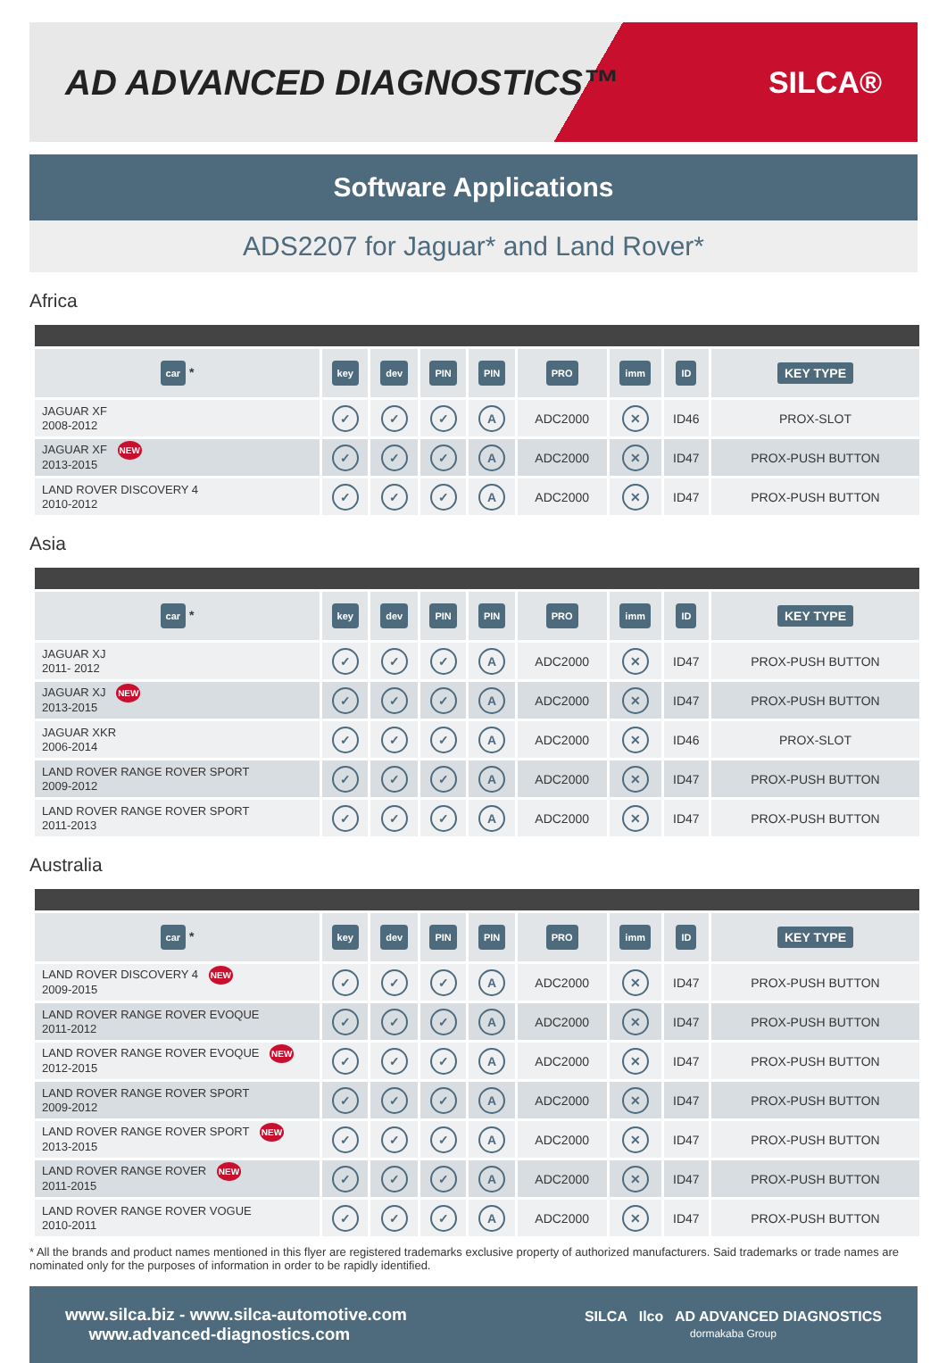AD ADVANCED DIAGNOSTICS™
SILCA®
Software Applications
ADS2207 for Jaguar* and Land Rover*
Africa
| car * | key | dev | PIN | PIN | PRO | imm | ID | KEY TYPE |
| --- | --- | --- | --- | --- | --- | --- | --- | --- |
| JAGUAR XF 2008-2012 | ✓ | ✓ | ✓ | A | ADC2000 | ✕ | ID46 | PROX-SLOT |
| JAGUAR XF NEW 2013-2015 | ✓ | ✓ | ✓ | A | ADC2000 | ✕ | ID47 | PROX-PUSH BUTTON |
| LAND ROVER DISCOVERY 4 2010-2012 | ✓ | ✓ | ✓ | A | ADC2000 | ✕ | ID47 | PROX-PUSH BUTTON |
Asia
| car * | key | dev | PIN | PIN | PRO | imm | ID | KEY TYPE |
| --- | --- | --- | --- | --- | --- | --- | --- | --- |
| JAGUAR XJ 2011- 2012 | ✓ | ✓ | ✓ | A | ADC2000 | ✕ | ID47 | PROX-PUSH BUTTON |
| JAGUAR XJ NEW 2013-2015 | ✓ | ✓ | ✓ | A | ADC2000 | ✕ | ID47 | PROX-PUSH BUTTON |
| JAGUAR XKR 2006-2014 | ✓ | ✓ | ✓ | A | ADC2000 | ✕ | ID46 | PROX-SLOT |
| LAND ROVER RANGE ROVER SPORT 2009-2012 | ✓ | ✓ | ✓ | A | ADC2000 | ✕ | ID47 | PROX-PUSH BUTTON |
| LAND ROVER RANGE ROVER SPORT 2011-2013 | ✓ | ✓ | ✓ | A | ADC2000 | ✕ | ID47 | PROX-PUSH BUTTON |
Australia
| car * | key | dev | PIN | PIN | PRO | imm | ID | KEY TYPE |
| --- | --- | --- | --- | --- | --- | --- | --- | --- |
| LAND ROVER DISCOVERY 4 NEW 2009-2015 | ✓ | ✓ | ✓ | A | ADC2000 | ✕ | ID47 | PROX-PUSH BUTTON |
| LAND ROVER RANGE ROVER EVOQUE 2011-2012 | ✓ | ✓ | ✓ | A | ADC2000 | ✕ | ID47 | PROX-PUSH BUTTON |
| LAND ROVER RANGE ROVER EVOQUE NEW 2012-2015 | ✓ | ✓ | ✓ | A | ADC2000 | ✕ | ID47 | PROX-PUSH BUTTON |
| LAND ROVER RANGE ROVER SPORT 2009-2012 | ✓ | ✓ | ✓ | A | ADC2000 | ✕ | ID47 | PROX-PUSH BUTTON |
| LAND ROVER RANGE ROVER SPORT NEW 2013-2015 | ✓ | ✓ | ✓ | A | ADC2000 | ✕ | ID47 | PROX-PUSH BUTTON |
| LAND ROVER RANGE ROVER NEW 2011-2015 | ✓ | ✓ | ✓ | A | ADC2000 | ✕ | ID47 | PROX-PUSH BUTTON |
| LAND ROVER RANGE ROVER VOGUE 2010-2011 | ✓ | ✓ | ✓ | A | ADC2000 | ✕ | ID47 | PROX-PUSH BUTTON |
* All the brands and product names mentioned in this flyer are registered trademarks exclusive property of authorized manufacturers. Said trademarks or trade names are nominated only for the purposes of information in order to be rapidly identified.
www.silca.biz - www.silca-automotive.com
www.advanced-diagnostics.com
SILCA Ilco AD ADVANCED DIAGNOSTICS
dormakaba Group